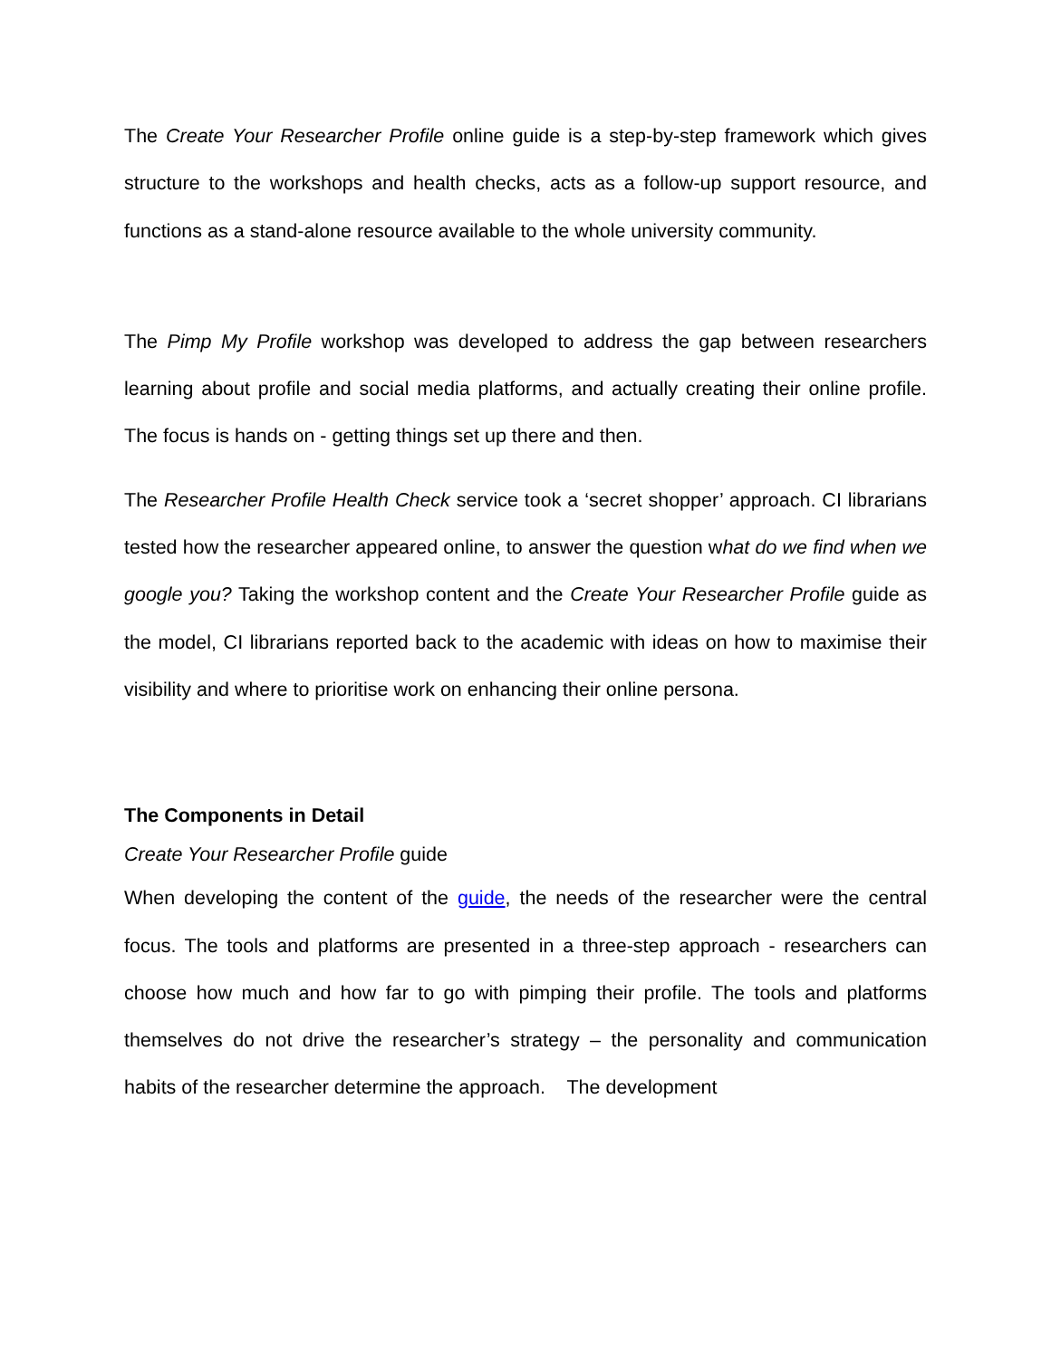The Create Your Researcher Profile online guide is a step-by-step framework which gives structure to the workshops and health checks, acts as a follow-up support resource, and functions as a stand-alone resource available to the whole university community.
The Pimp My Profile workshop was developed to address the gap between researchers learning about profile and social media platforms, and actually creating their online profile. The focus is hands on - getting things set up there and then.
The Researcher Profile Health Check service took a ‘secret shopper’ approach. CI librarians tested how the researcher appeared online, to answer the question what do we find when we google you? Taking the workshop content and the Create Your Researcher Profile guide as the model, CI librarians reported back to the academic with ideas on how to maximise their visibility and where to prioritise work on enhancing their online persona.
The Components in Detail
Create Your Researcher Profile guide
When developing the content of the guide, the needs of the researcher were the central focus. The tools and platforms are presented in a three-step approach - researchers can choose how much and how far to go with pimping their profile. The tools and platforms themselves do not drive the researcher’s strategy – the personality and communication habits of the researcher determine the approach. The development